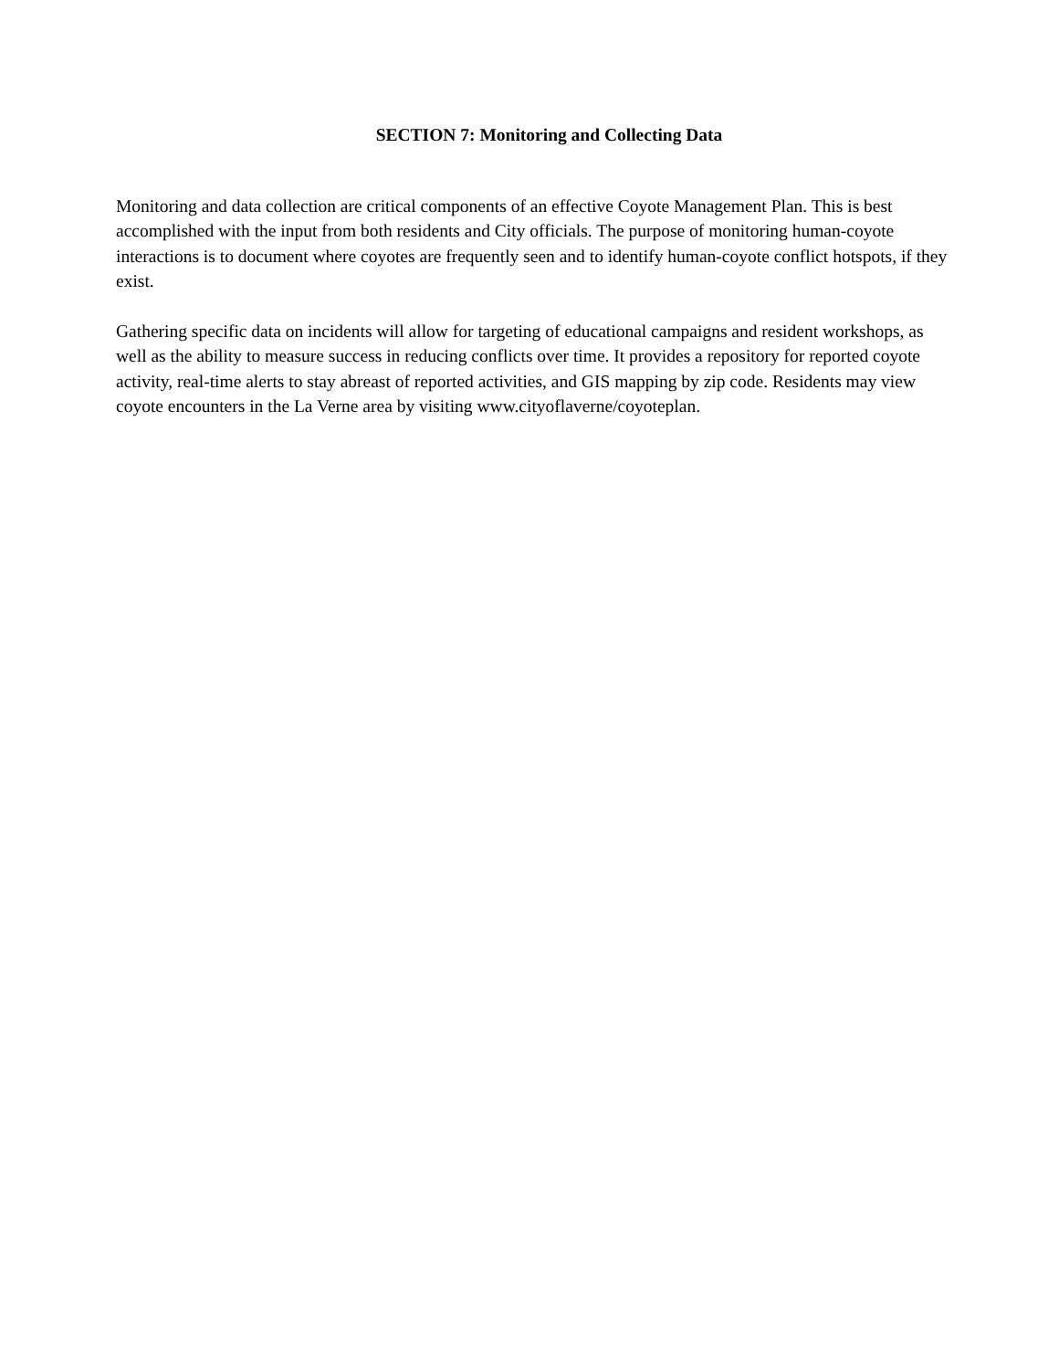SECTION 7: Monitoring and Collecting Data
Monitoring and data collection are critical components of an effective Coyote Management Plan. This is best accomplished with the input from both residents and City officials. The purpose of monitoring human-coyote interactions is to document where coyotes are frequently seen and to identify human-coyote conflict hotspots, if they exist.
Gathering specific data on incidents will allow for targeting of educational campaigns and resident workshops, as well as the ability to measure success in reducing conflicts over time. It provides a repository for reported coyote activity, real-time alerts to stay abreast of reported activities, and GIS mapping by zip code. Residents may view coyote encounters in the La Verne area by visiting www.cityoflaverne/coyoteplan.